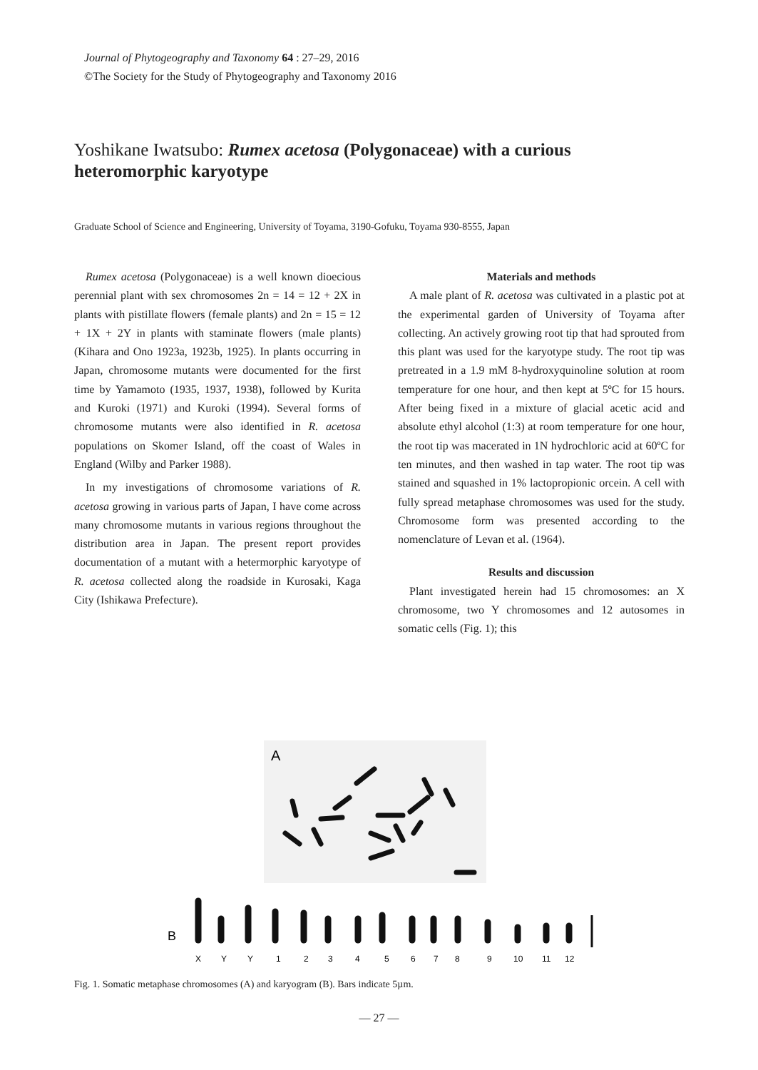Journal of Phytogeography and Taxonomy 64 : 27–29, 2016
©The Society for the Study of Phytogeography and Taxonomy 2016
Yoshikane Iwatsubo: Rumex acetosa (Polygonaceae) with a curious heteromorphic karyotype
Graduate School of Science and Engineering, University of Toyama, 3190-Gofuku, Toyama 930-8555, Japan
Rumex acetosa (Polygonaceae) is a well known dioecious perennial plant with sex chromosomes 2n = 14 = 12 + 2X in plants with pistillate flowers (female plants) and 2n = 15 = 12 + 1X + 2Y in plants with staminate flowers (male plants) (Kihara and Ono 1923a, 1923b, 1925). In plants occurring in Japan, chromosome mutants were documented for the first time by Yamamoto (1935, 1937, 1938), followed by Kurita and Kuroki (1971) and Kuroki (1994). Several forms of chromosome mutants were also identified in R. acetosa populations on Skomer Island, off the coast of Wales in England (Wilby and Parker 1988).
In my investigations of chromosome variations of R. acetosa growing in various parts of Japan, I have come across many chromosome mutants in various regions throughout the distribution area in Japan. The present report provides documentation of a mutant with a hetermorphic karyotype of R. acetosa collected along the roadside in Kurosaki, Kaga City (Ishikawa Prefecture).
Materials and methods
A male plant of R. acetosa was cultivated in a plastic pot at the experimental garden of University of Toyama after collecting. An actively growing root tip that had sprouted from this plant was used for the karyotype study. The root tip was pretreated in a 1.9 mM 8-hydroxyquinoline solution at room temperature for one hour, and then kept at 5ºC for 15 hours. After being fixed in a mixture of glacial acetic acid and absolute ethyl alcohol (1:3) at room temperature for one hour, the root tip was macerated in 1N hydrochloric acid at 60ºC for ten minutes, and then washed in tap water. The root tip was stained and squashed in 1% lactopropionic orcein. A cell with fully spread metaphase chromosomes was used for the study. Chromosome form was presented according to the nomenclature of Levan et al. (1964).
Results and discussion
Plant investigated herein had 15 chromosomes: an X chromosome, two Y chromosomes and 12 autosomes in somatic cells (Fig. 1); this
A
B
X
Y
Y
1
2
3
4
5
6
7
8
9
10
11
12
Fig. 1. Somatic metaphase chromosomes (A) and karyogram (B). Bars indicate 5µm.
— 27 —